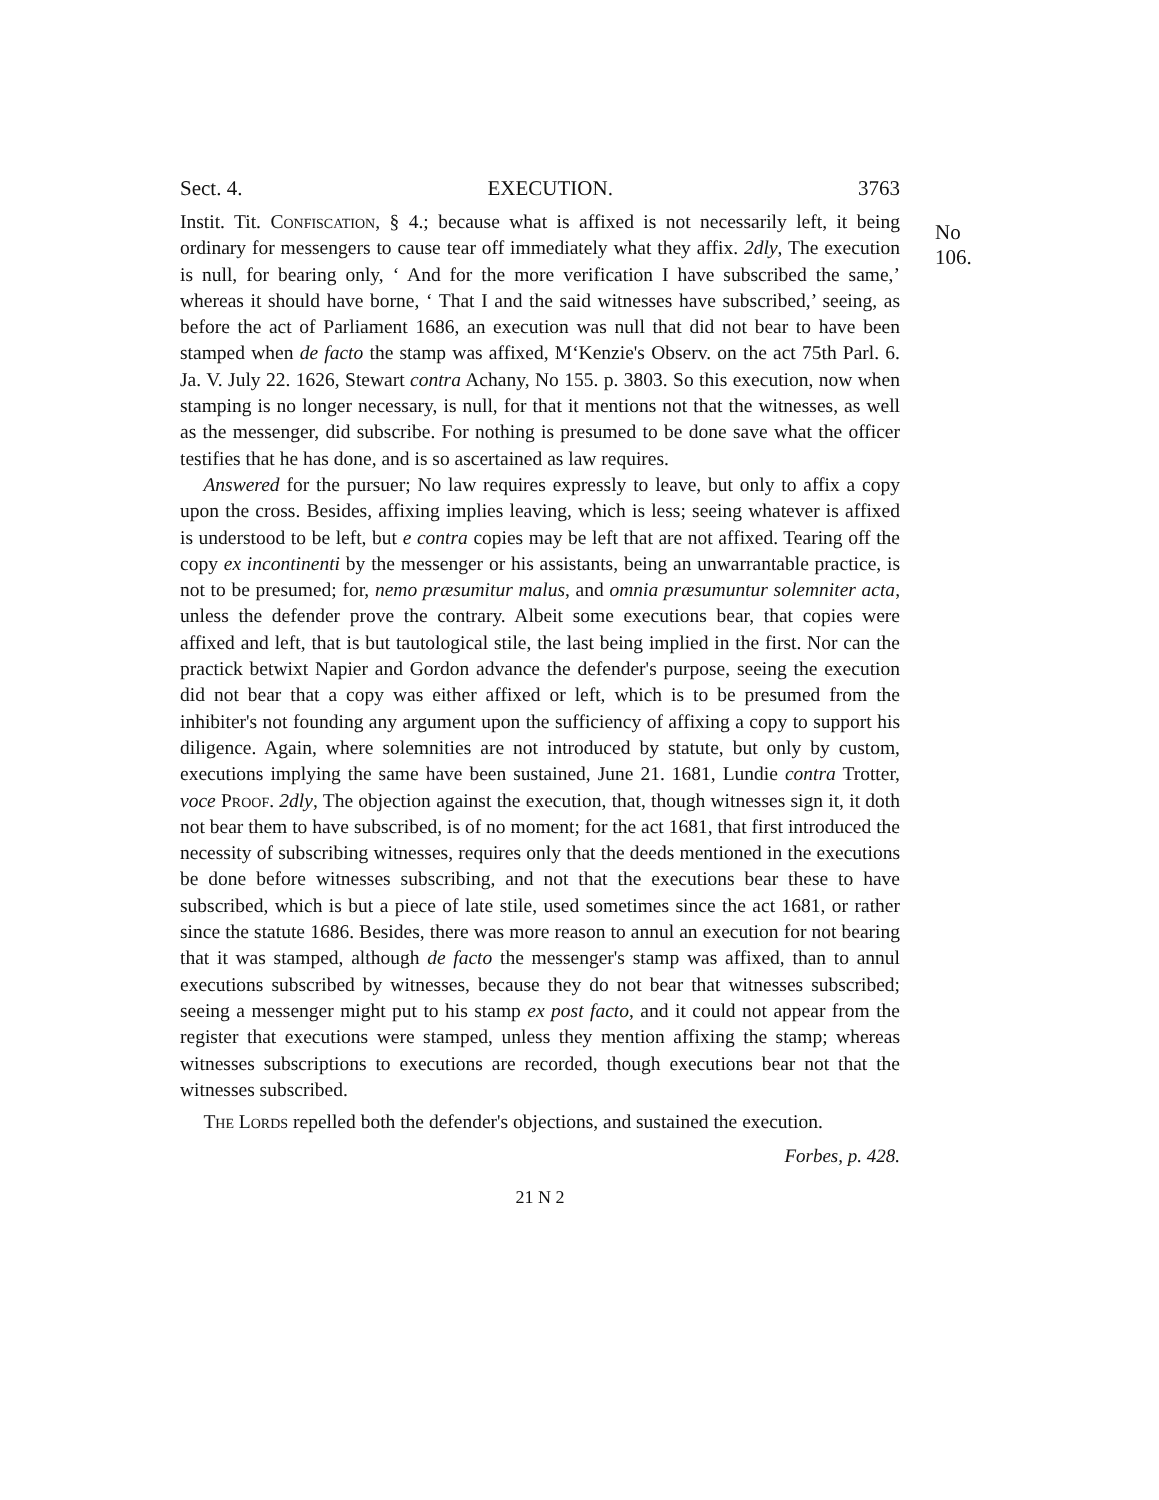Sect. 4. EXECUTION. 3763
No 106.
Instit. Tit. Confiscation, § 4.; because what is affixed is not necessarily left, it being ordinary for messengers to cause tear off immediately what they affix. 2dly, The execution is null, for bearing only, ‘ And for the more verification I have subscribed the same,’ whereas it should have borne, ‘ That I and the said witnesses have subscribed,’ seeing, as before the act of Parliament 1686, an execution was null that did not bear to have been stamped when de facto the stamp was affixed, M‘Kenzie's Observ. on the act 75th Parl. 6. Ja. V. July 22. 1626, Stewart contra Achany, No 155. p. 3803. So this execution, now when stamping is no longer necessary, is null, for that it mentions not that the witnesses, as well as the messenger, did subscribe. For nothing is presumed to be done save what the officer testifies that he has done, and is so ascertained as law requires.
Answered for the pursuer; No law requires expressly to leave, but only to affix a copy upon the cross. Besides, affixing implies leaving, which is less; seeing whatever is affixed is understood to be left, but e contra copies may be left that are not affixed. Tearing off the copy ex incontinenti by the messenger or his assistants, being an unwarrantable practice, is not to be presumed; for, nemo præsumitur malus, and omnia præsumuntur solemniter acta, unless the defender prove the contrary. Albeit some executions bear, that copies were affixed and left, that is but tautological stile, the last being implied in the first. Nor can the practick betwixt Napier and Gordon advance the defender's purpose, seeing the execution did not bear that a copy was either affixed or left, which is to be presumed from the inhibiter's not founding any argument upon the sufficiency of affixing a copy to support his diligence. Again, where solemnities are not introduced by statute, but only by custom, executions implying the same have been sustained, June 21. 1681, Lundie contra Trotter, voce Proof. 2dly, The objection against the execution, that, though witnesses sign it, it doth not bear them to have subscribed, is of no moment; for the act 1681, that first introduced the necessity of subscribing witnesses, requires only that the deeds mentioned in the executions be done before witnesses subscribing, and not that the executions bear these to have subscribed, which is but a piece of late stile, used sometimes since the act 1681, or rather since the statute 1686. Besides, there was more reason to annul an execution for not bearing that it was stamped, although de facto the messenger's stamp was affixed, than to annul executions subscribed by witnesses, because they do not bear that witnesses subscribed; seeing a messenger might put to his stamp ex post facto, and it could not appear from the register that executions were stamped, unless they mention affixing the stamp; whereas witnesses subscriptions to executions are recorded, though executions bear not that the witnesses subscribed.
The Lords repelled both the defender's objections, and sustained the execution.
Forbes, p. 428.
21 N 2